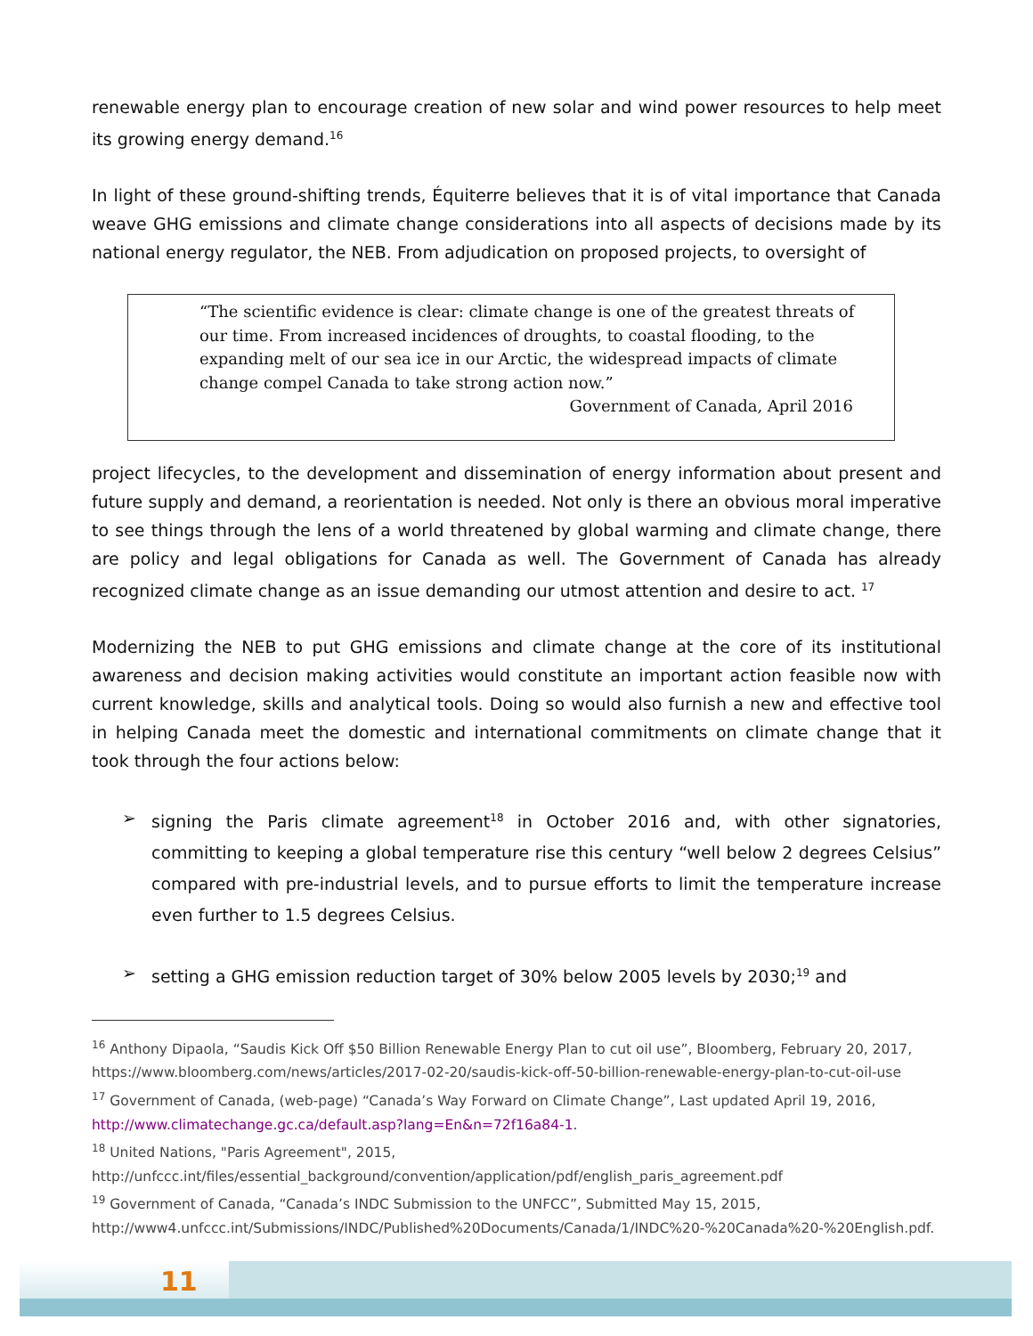renewable energy plan to encourage creation of new solar and wind power resources to help meet its growing energy demand.<sup>16</sup>
In light of these ground-shifting trends, Équiterre believes that it is of vital importance that Canada weave GHG emissions and climate change considerations into all aspects of decisions made by its national energy regulator, the NEB. From adjudication on proposed projects, to oversight of
“The scientific evidence is clear: climate change is one of the greatest threats of our time. From increased incidences of droughts, to coastal flooding, to the expanding melt of our sea ice in our Arctic, the widespread impacts of climate change compel Canada to take strong action now.”
Government of Canada, April 2016
project lifecycles, to the development and dissemination of energy information about present and future supply and demand, a reorientation is needed. Not only is there an obvious moral imperative to see things through the lens of a world threatened by global warming and climate change, there are policy and legal obligations for Canada as well. The Government of Canada has already recognized climate change as an issue demanding our utmost attention and desire to act. <sup>17</sup>
Modernizing the NEB to put GHG emissions and climate change at the core of its institutional awareness and decision making activities would constitute an important action feasible now with current knowledge, skills and analytical tools. Doing so would also furnish a new and effective tool in helping Canada meet the domestic and international commitments on climate change that it took through the four actions below:
➢ signing the Paris climate agreement<sup>18</sup> in October 2016 and, with other signatories, committing to keeping a global temperature rise this century “well below 2 degrees Celsius” compared with pre-industrial levels, and to pursue efforts to limit the temperature increase even further to 1.5 degrees Celsius.
➢ setting a GHG emission reduction target of 30% below 2005 levels by 2030;<sup>19</sup> and
<sup>16</sup> Anthony Dipaola, “Saudis Kick Off $50 Billion Renewable Energy Plan to cut oil use”, Bloomberg, February 20, 2017, https://www.bloomberg.com/news/articles/2017-02-20/saudis-kick-off-50-billion-renewable-energy-plan-to-cut-oil-use
<sup>17</sup> Government of Canada, (web-page) “Canada’s Way Forward on Climate Change”, Last updated April 19, 2016, http://www.climatechange.gc.ca/default.asp?lang=En&n=72f16a84-1.
<sup>18</sup> United Nations, "Paris Agreement", 2015,
http://unfccc.int/files/essential_background/convention/application/pdf/english_paris_agreement.pdf
<sup>19</sup> Government of Canada, “Canada’s INDC Submission to the UNFCC”, Submitted May 15, 2015, http://www4.unfccc.int/Submissions/INDC/Published%20Documents/Canada/1/INDC%20-%20Canada%20-%20English.pdf.
11